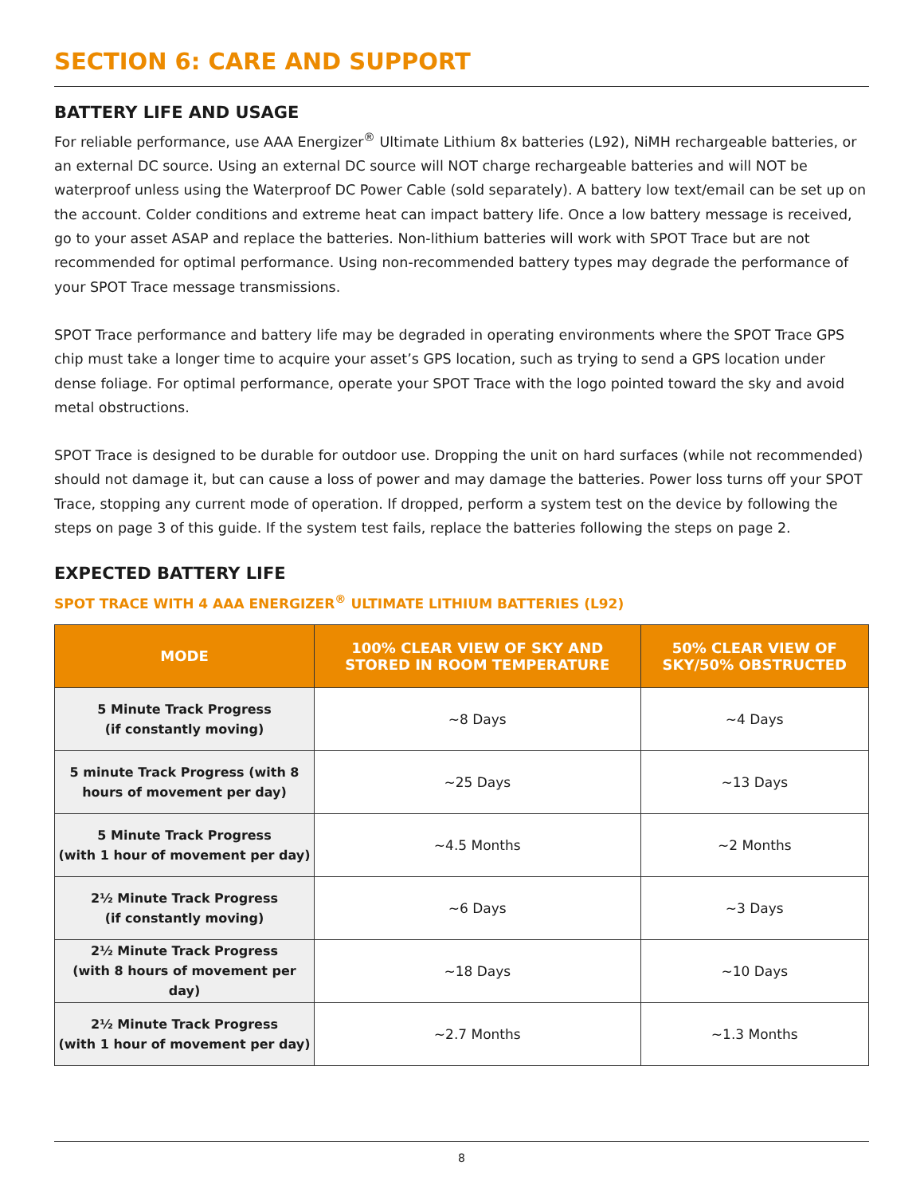SECTION 6: CARE AND SUPPORT
BATTERY LIFE AND USAGE
For reliable performance, use AAA Energizer<sup>®</sup> Ultimate Lithium 8x batteries (L92), NiMH rechargeable batteries, or an external DC source. Using an external DC source will NOT charge rechargeable batteries and will NOT be waterproof unless using the Waterproof DC Power Cable (sold separately). A battery low text/email can be set up on the account. Colder conditions and extreme heat can impact battery life. Once a low battery message is received, go to your asset ASAP and replace the batteries. Non-lithium batteries will work with SPOT Trace but are not recommended for optimal performance. Using non-recommended battery types may degrade the performance of your SPOT Trace message transmissions.
SPOT Trace performance and battery life may be degraded in operating environments where the SPOT Trace GPS chip must take a longer time to acquire your asset’s GPS location, such as trying to send a GPS location under dense foliage. For optimal performance, operate your SPOT Trace with the logo pointed toward the sky and avoid metal obstructions.
SPOT Trace is designed to be durable for outdoor use. Dropping the unit on hard surfaces (while not recommended) should not damage it, but can cause a loss of power and may damage the batteries. Power loss turns off your SPOT Trace, stopping any current mode of operation. If dropped, perform a system test on the device by following the steps on page 3 of this guide. If the system test fails, replace the batteries following the steps on page 2.
EXPECTED BATTERY LIFE
SPOT TRACE WITH 4 AAA ENERGIZER<sup>®</sup> ULTIMATE LITHIUM BATTERIES (L92)
| MODE | 100% CLEAR VIEW OF SKY AND STORED IN ROOM TEMPERATURE | 50% CLEAR VIEW OF SKY/50% OBSTRUCTED |
| --- | --- | --- |
| 5 Minute Track Progress (if constantly moving) | ~8 Days | ~4 Days |
| 5 minute Track Progress (with 8 hours of movement per day) | ~25 Days | ~13 Days |
| 5 Minute Track Progress (with 1 hour of movement per day) | ~4.5 Months | ~2 Months |
| 2½ Minute Track Progress (if constantly moving) | ~6 Days | ~3 Days |
| 2½ Minute Track Progress (with 8 hours of movement per day) | ~18 Days | ~10 Days |
| 2½ Minute Track Progress (with 1 hour of movement per day) | ~2.7 Months | ~1.3 Months |
8